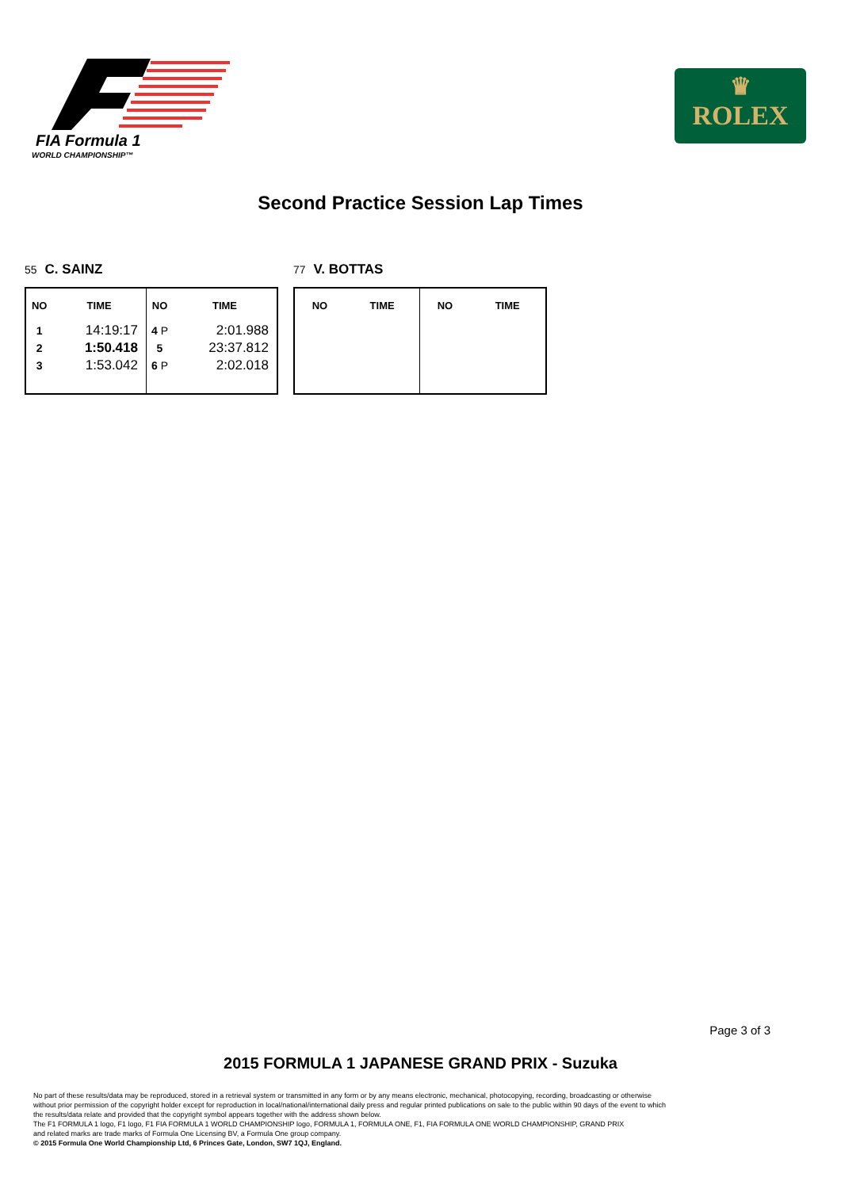FIA Formula 1
WORLD CHAMPIONSHIP™
♛
ROLEX
Second Practice Session Lap Times
55 C. SAINZ
| NO | TIME | NO | TIME |
| --- | --- | --- | --- |
| 1 2 3 | 14:19:17 1:50.418 1:53.042 | 4 P 5 6 P | 2:01.988 23:37.812 2:02.018 |
77 V. BOTTAS
| NO | TIME | NO | TIME |
| --- | --- | --- | --- |
Page 3 of 3
2015 FORMULA 1 JAPANESE GRAND PRIX - Suzuka
No part of these results/data may be reproduced, stored in a retrieval system or transmitted in any form or by any means electronic, mechanical, photocopying, recording, broadcasting or otherwise
without prior permission of the copyright holder except for reproduction in local/national/international daily press and regular printed publications on sale to the public within 90 days of the event to which
the results/data relate and provided that the copyright symbol appears together with the address shown below.
The F1 FORMULA 1 logo, F1 logo, F1 FIA FORMULA 1 WORLD CHAMPIONSHIP logo, FORMULA 1, FORMULA ONE, F1, FIA FORMULA ONE WORLD CHAMPIONSHIP, GRAND PRIX
and related marks are trade marks of Formula One Licensing BV, a Formula One group company.
© 2015 Formula One World Championship Ltd, 6 Princes Gate, London, SW7 1QJ, England.